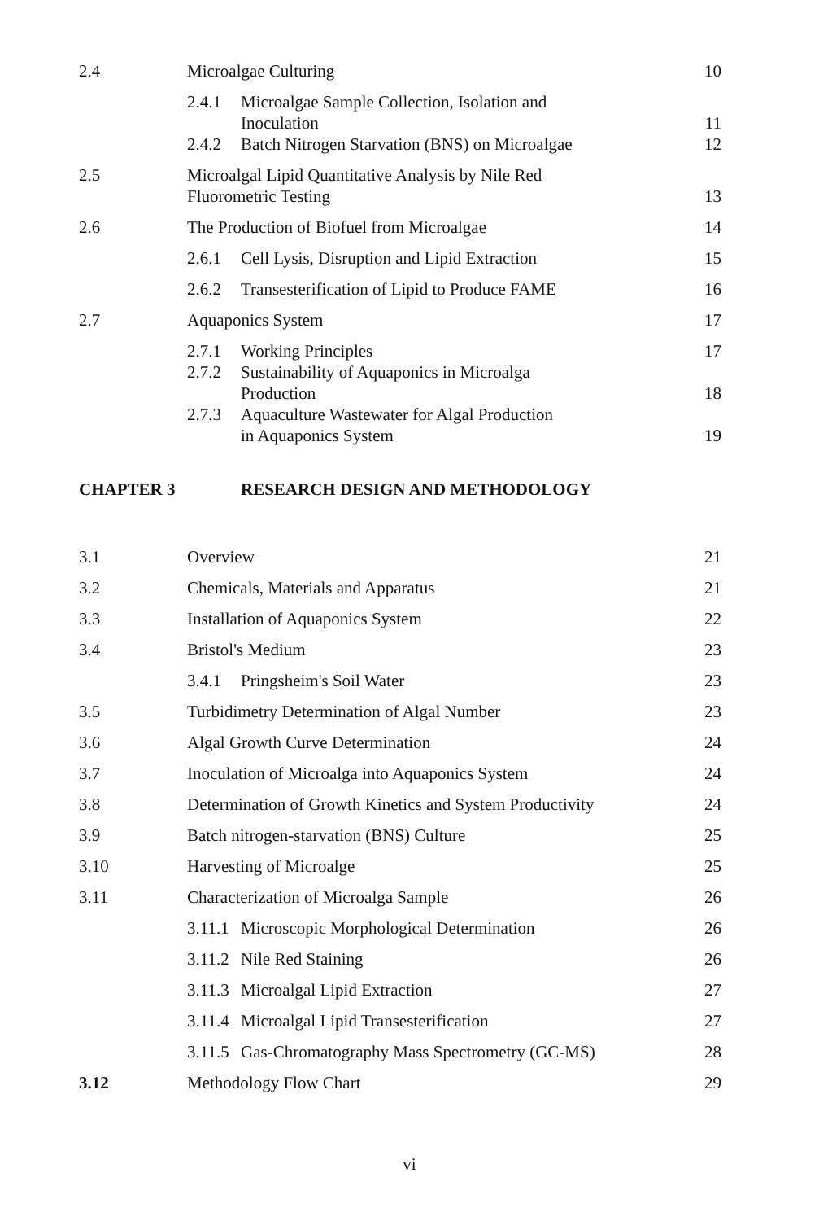| 2.4 | Microalgae Culturing | | 10 |
| | 2.4.1 | Microalgae Sample Collection, Isolation and Inoculation | 11 |
| | 2.4.2 | Batch Nitrogen Starvation (BNS) on Microalgae | 12 |
| 2.5 | Microalgal Lipid Quantitative Analysis by Nile Red Fluorometric Testing | | 13 |
| 2.6 | The Production of Biofuel from Microalgae | | 14 |
| | 2.6.1 | Cell Lysis, Disruption and Lipid Extraction | 15 |
| | 2.6.2 | Transesterification of Lipid to Produce FAME | 16 |
| 2.7 | Aquaponics System | | 17 |
| | 2.7.1 | Working Principles | 17 |
| | 2.7.2 | Sustainability of Aquaponics in Microalga Production | 18 |
| | 2.7.3 | Aquaculture Wastewater for Algal Production in Aquaponics System | 19 |
| CHAPTER 3 | RESEARCH DESIGN AND METHODOLOGY | | |
| 3.1 | Overview | | 21 |
| 3.2 | Chemicals, Materials and Apparatus | | 21 |
| 3.3 | Installation of Aquaponics System | | 22 |
| 3.4 | Bristol's Medium | | 23 |
| | 3.4.1 | Pringsheim's Soil Water | 23 |
| 3.5 | Turbidimetry Determination of Algal Number | | 23 |
| 3.6 | Algal Growth Curve Determination | | 24 |
| 3.7 | Inoculation of Microalga into Aquaponics System | | 24 |
| 3.8 | Determination of Growth Kinetics and System Productivity | | 24 |
| 3.9 | Batch nitrogen-starvation (BNS) Culture | | 25 |
| 3.10 | Harvesting of Microalge | | 25 |
| 3.11 | Characterization of Microalga Sample | | 26 |
| | 3.11.1 | Microscopic Morphological Determination | 26 |
| | 3.11.2 | Nile Red Staining | 26 |
| | 3.11.3 | Microalgal Lipid Extraction | 27 |
| | 3.11.4 | Microalgal Lipid Transesterification | 27 |
| | 3.11.5 | Gas-Chromatography Mass Spectrometry (GC-MS) | 28 |
| 3.12 | Methodology Flow Chart | | 29 |
vi